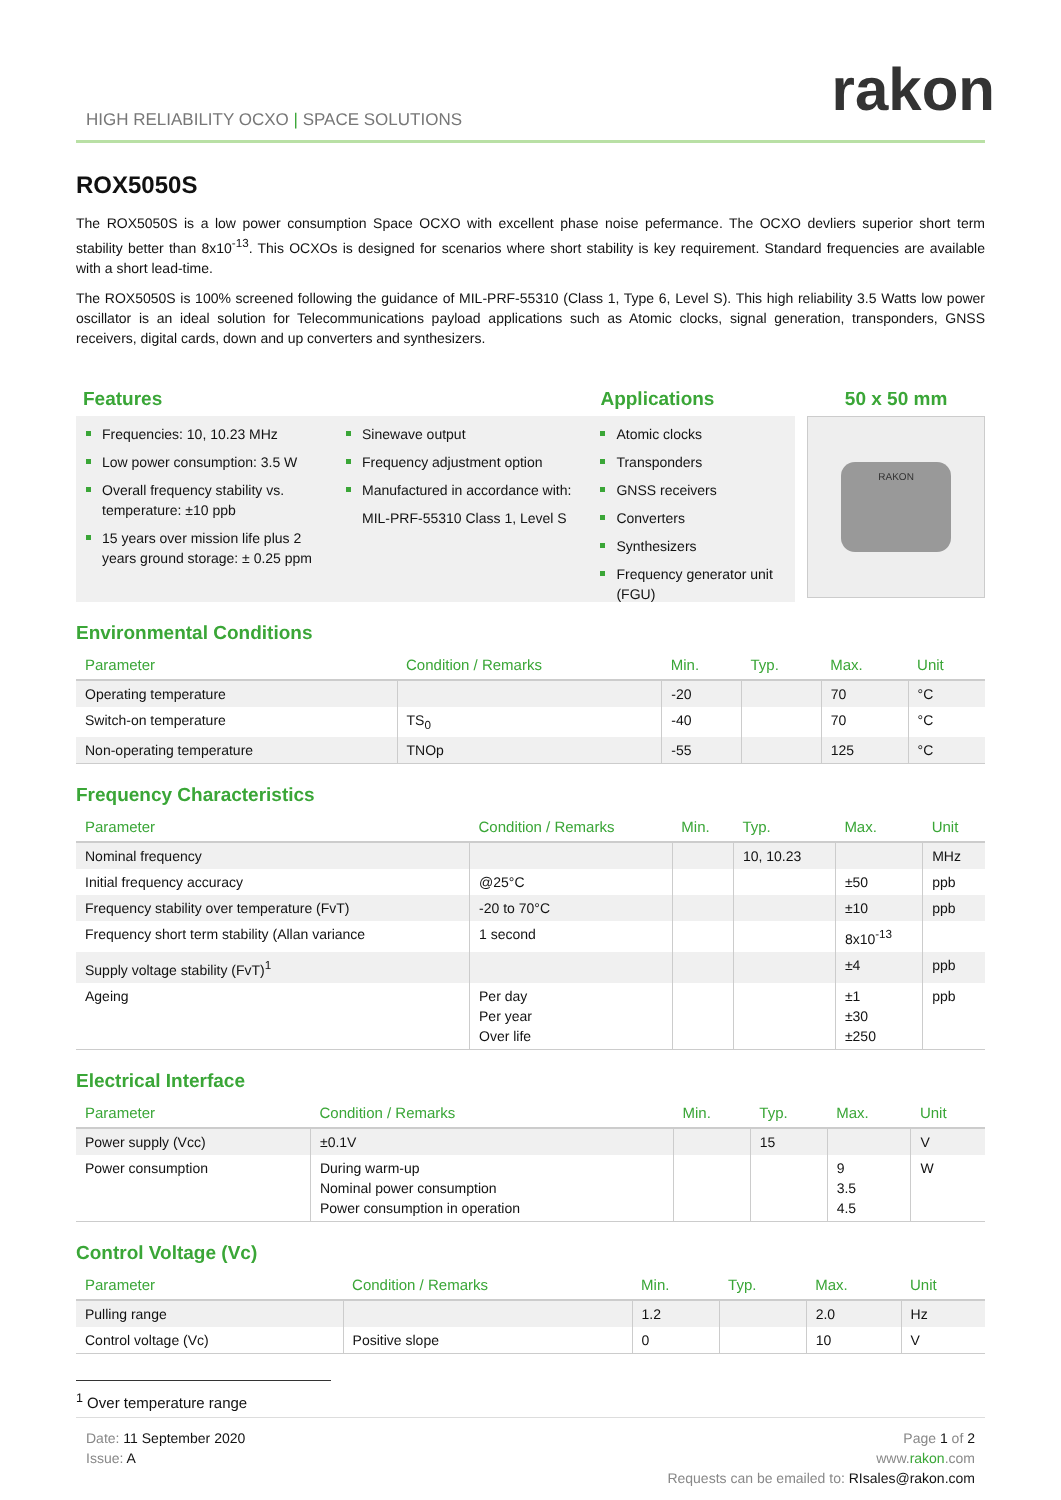rakon
HIGH RELIABILITY OCXO | SPACE SOLUTIONS
ROX5050S
The ROX5050S is a low power consumption Space OCXO with excellent phase noise pefermance. The OCXO devliers superior short term stability better than 8x10<sup>-13</sup>. This OCXOs is designed for scenarios where short stability is key requirement. Standard frequencies are available with a short lead-time.
The ROX5050S is 100% screened following the guidance of MIL-PRF-55310 (Class 1, Type 6, Level S). This high reliability 3.5 Watts low power oscillator is an ideal solution for Telecommunications payload applications such as Atomic clocks, signal generation, transponders, GNSS receivers, digital cards, down and up converters and synthesizers.
Features
Frequencies: 10, 10.23 MHz
Low power consumption: 3.5 W
Overall frequency stability vs. temperature: ±10 ppb
15 years over mission life plus 2 years ground storage: ± 0.25 ppm
Sinewave output
Frequency adjustment option
Manufactured in accordance with:
MIL-PRF-55310 Class 1, Level S
Applications
Atomic clocks
Transponders
GNSS receivers
Converters
Synthesizers
Frequency generator unit (FGU)
50 x 50 mm
RAKON
Environmental Conditions
| Parameter | Condition / Remarks | Min. | Typ. | Max. | Unit |
| --- | --- | --- | --- | --- | --- |
| Operating temperature | | -20 | | 70 | °C |
| Switch-on temperature | TS<sub>0</sub> | -40 | | 70 | °C |
| Non-operating temperature | TNOp | -55 | | 125 | °C |
Frequency Characteristics
| Parameter | Condition / Remarks | Min. | Typ. | Max. | Unit |
| --- | --- | --- | --- | --- | --- |
| Nominal frequency | | | 10, 10.23 | | MHz |
| Initial frequency accuracy | @25°C | | | ±50 | ppb |
| Frequency stability over temperature (FvT) | -20 to 70°C | | | ±10 | ppb |
| Frequency short term stability (Allan variance | 1 second | | | 8x10<sup>-13</sup> | |
| Supply voltage stability (FvT)<sup>1</sup> | | | | ±4 | ppb |
| Ageing | Per day Per year Over life | | | ±1 ±30 ±250 | ppb |
Electrical Interface
| Parameter | Condition / Remarks | Min. | Typ. | Max. | Unit |
| --- | --- | --- | --- | --- | --- |
| Power supply (Vcc) | ±0.1V | | 15 | | V |
| Power consumption | During warm-up Nominal power consumption Power consumption in operation | | | 9 3.5 4.5 | W |
Control Voltage (Vc)
| Parameter | Condition / Remarks | Min. | Typ. | Max. | Unit |
| --- | --- | --- | --- | --- | --- |
| Pulling range | | 1.2 | | 2.0 | Hz |
| Control voltage (Vc) | Positive slope | 0 | | 10 | V |
<sup>1</sup> Over temperature range
Date: 11 September 2020
Issue: A
Page 1 of 2
www.rakon.com
Requests can be emailed to: RIsales@rakon.com